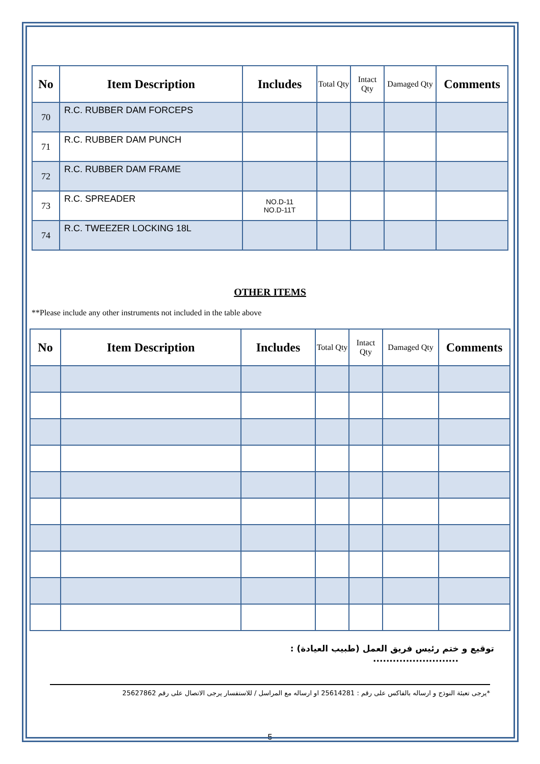| No | Item Description | Includes | Total Qty | Intact Qty | Damaged Qty | Comments |
| --- | --- | --- | --- | --- | --- | --- |
| 70 | R.C. RUBBER DAM FORCEPS | | | | | |
| 71 | R.C. RUBBER DAM PUNCH | | | | | |
| 72 | R.C. RUBBER DAM FRAME | | | | | |
| 73 | R.C. SPREADER | NO.D-11 NO.D-11T | | | | |
| 74 | R.C. TWEEZER LOCKING 18L | | | | | |
OTHER ITEMS
**Please include any other instruments not included in the table above
| No | Item Description | Includes | Total Qty | Intact Qty | Damaged Qty | Comments |
| --- | --- | --- | --- | --- | --- | --- |
توقيع و ختم رئيس فريق العمل (طبيب العيادة) :
..........................
*يرجى تعبئة النوذج و ارساله بالفاكس على رقم : 25614281 او ارساله مع المراسل / للاستفسار يرجى الاتصال على رقم 25627862
5